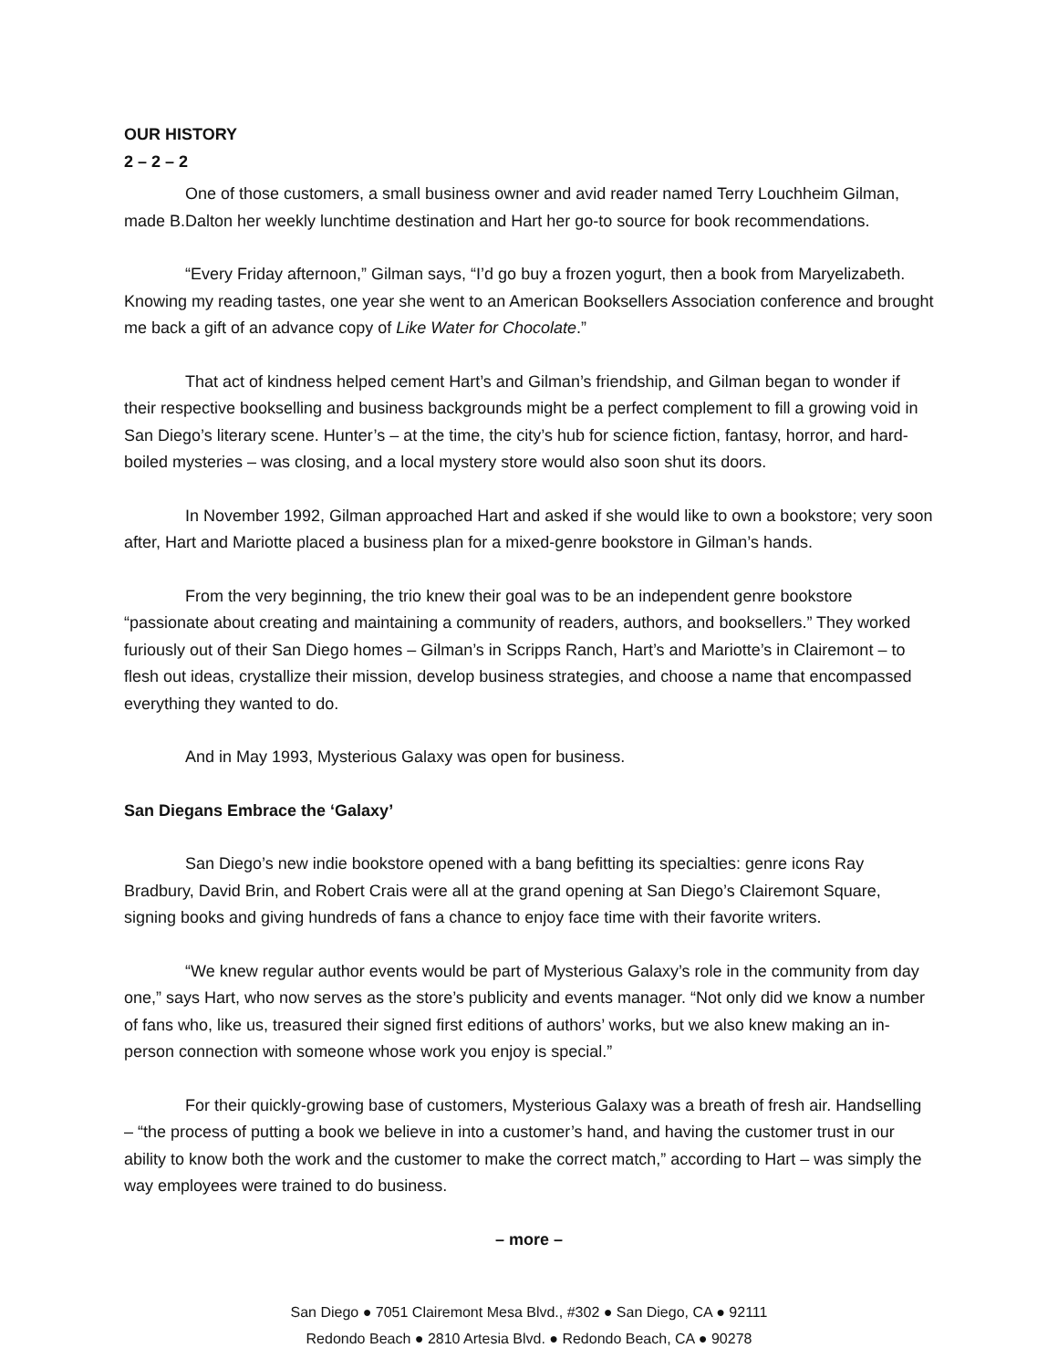OUR HISTORY
2 – 2 – 2
One of those customers, a small business owner and avid reader named Terry Louchheim Gilman, made B.Dalton her weekly lunchtime destination and Hart her go-to source for book recommendations.
“Every Friday afternoon,” Gilman says, “I’d go buy a frozen yogurt, then a book from Maryelizabeth. Knowing my reading tastes, one year she went to an American Booksellers Association conference and brought me back a gift of an advance copy of Like Water for Chocolate.”
That act of kindness helped cement Hart’s and Gilman’s friendship, and Gilman began to wonder if their respective bookselling and business backgrounds might be a perfect complement to fill a growing void in San Diego’s literary scene. Hunter’s – at the time, the city’s hub for science fiction, fantasy, horror, and hard-boiled mysteries – was closing, and a local mystery store would also soon shut its doors.
In November 1992, Gilman approached Hart and asked if she would like to own a bookstore; very soon after, Hart and Mariotte placed a business plan for a mixed-genre bookstore in Gilman’s hands.
From the very beginning, the trio knew their goal was to be an independent genre bookstore “passionate about creating and maintaining a community of readers, authors, and booksellers.” They worked furiously out of their San Diego homes – Gilman’s in Scripps Ranch, Hart’s and Mariotte’s in Clairemont – to flesh out ideas, crystallize their mission, develop business strategies, and choose a name that encompassed everything they wanted to do.
And in May 1993, Mysterious Galaxy was open for business.
San Diegans Embrace the ‘Galaxy’
San Diego’s new indie bookstore opened with a bang befitting its specialties: genre icons Ray Bradbury, David Brin, and Robert Crais were all at the grand opening at San Diego’s Clairemont Square, signing books and giving hundreds of fans a chance to enjoy face time with their favorite writers.
“We knew regular author events would be part of Mysterious Galaxy’s role in the community from day one,” says Hart, who now serves as the store’s publicity and events manager. “Not only did we know a number of fans who, like us, treasured their signed first editions of authors’ works, but we also knew making an in-person connection with someone whose work you enjoy is special.”
For their quickly-growing base of customers, Mysterious Galaxy was a breath of fresh air. Handselling – “the process of putting a book we believe in into a customer’s hand, and having the customer trust in our ability to know both the work and the customer to make the correct match,” according to Hart – was simply the way employees were trained to do business.
– more –
San Diego ● 7051 Clairemont Mesa Blvd., #302 ● San Diego, CA ● 92111
Redondo Beach ● 2810 Artesia Blvd. ● Redondo Beach, CA ● 90278